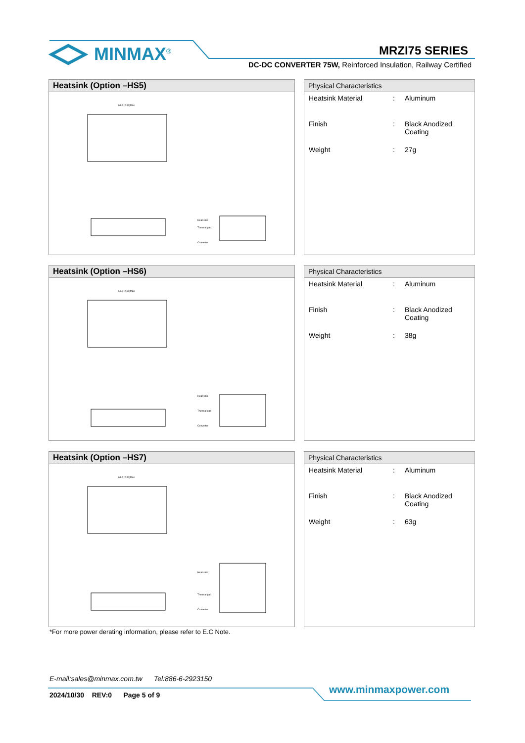MINMAX<sup>®</sup> MRZI75 SERIES
DC-DC CONVERTER 75W, Reinforced Insulation, Railway Certified
Heatsink (Option –HS5)
63.5 [2.50]Max
Heat-sink
Thermal pad
Converter
Physical Characteristics
| Heatsink Material | : | Aluminum |
| Finish | : | Black Anodized Coating |
| Weight | : | 27g |
Heatsink (Option –HS6)
63.5 [2.50]Max
Heat-sink
Thermal pad
Converter
Physical Characteristics
| Heatsink Material | : | Aluminum |
| Finish | : | Black Anodized Coating |
| Weight | : | 38g |
Heatsink (Option –HS7)
63.5 [2.50]Max
Heat-sink
Thermal pad
Converter
Physical Characteristics
| Heatsink Material | : | Aluminum |
| Finish | : | Black Anodized Coating |
| Weight | : | 63g |
*For more power derating information, please refer to E.C Note.
E-mail:sales@minmax.com.tw Tel:886-6-2923150
2024/10/30 REV:0 Page 5 of 9
www.minmaxpower.com